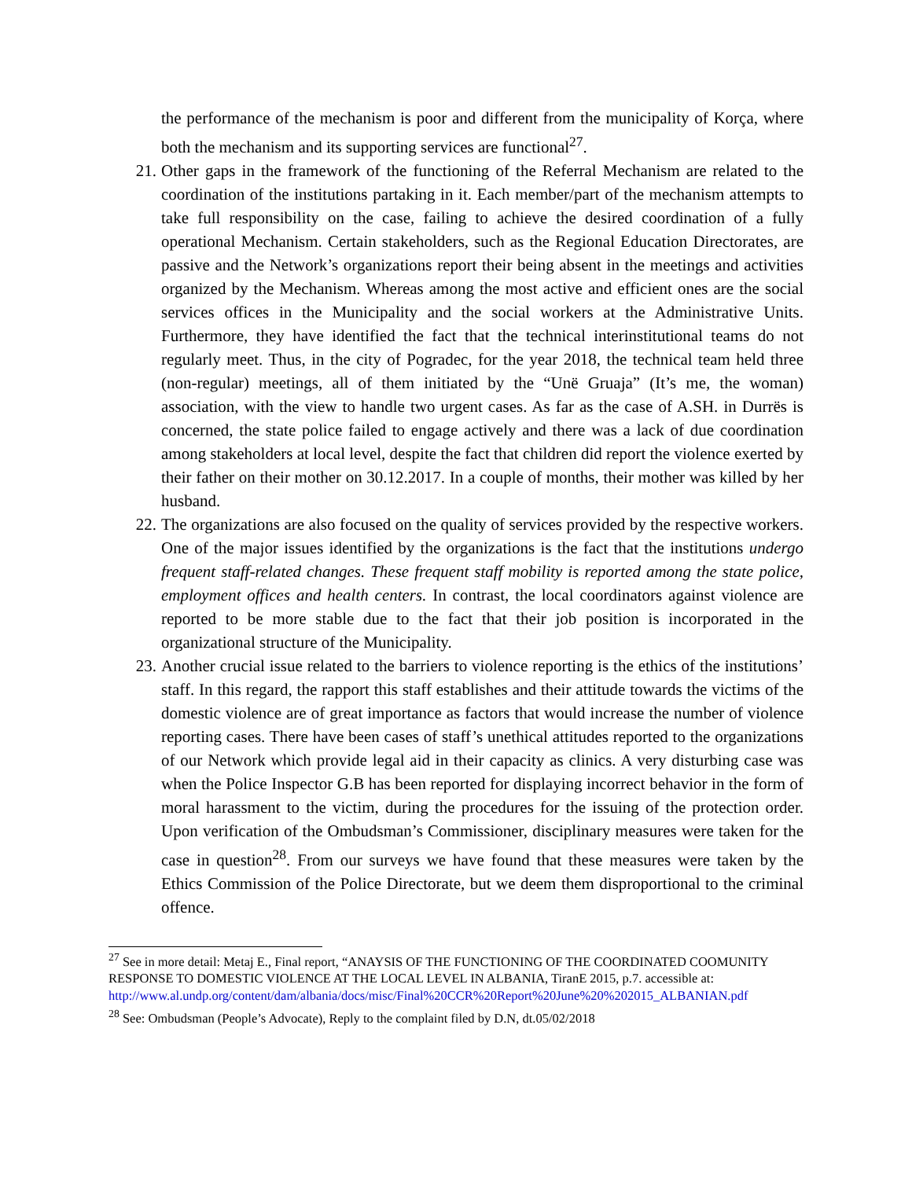the performance of the mechanism is poor and different from the municipality of Korça, where both the mechanism and its supporting services are functional<sup>27</sup>.
21. Other gaps in the framework of the functioning of the Referral Mechanism are related to the coordination of the institutions partaking in it. Each member/part of the mechanism attempts to take full responsibility on the case, failing to achieve the desired coordination of a fully operational Mechanism. Certain stakeholders, such as the Regional Education Directorates, are passive and the Network’s organizations report their being absent in the meetings and activities organized by the Mechanism. Whereas among the most active and efficient ones are the social services offices in the Municipality and the social workers at the Administrative Units. Furthermore, they have identified the fact that the technical interinstitutional teams do not regularly meet. Thus, in the city of Pogradec, for the year 2018, the technical team held three (non-regular) meetings, all of them initiated by the “Unë Gruaja” (It’s me, the woman) association, with the view to handle two urgent cases. As far as the case of A.SH. in Durrës is concerned, the state police failed to engage actively and there was a lack of due coordination among stakeholders at local level, despite the fact that children did report the violence exerted by their father on their mother on 30.12.2017. In a couple of months, their mother was killed by her husband.
22. The organizations are also focused on the quality of services provided by the respective workers. One of the major issues identified by the organizations is the fact that the institutions undergo frequent staff-related changes. These frequent staff mobility is reported among the state police, employment offices and health centers. In contrast, the local coordinators against violence are reported to be more stable due to the fact that their job position is incorporated in the organizational structure of the Municipality.
23. Another crucial issue related to the barriers to violence reporting is the ethics of the institutions’ staff. In this regard, the rapport this staff establishes and their attitude towards the victims of the domestic violence are of great importance as factors that would increase the number of violence reporting cases. There have been cases of staff’s unethical attitudes reported to the organizations of our Network which provide legal aid in their capacity as clinics. A very disturbing case was when the Police Inspector G.B has been reported for displaying incorrect behavior in the form of moral harassment to the victim, during the procedures for the issuing of the protection order. Upon verification of the Ombudsman’s Commissioner, disciplinary measures were taken for the case in question<sup>28</sup>. From our surveys we have found that these measures were taken by the Ethics Commission of the Police Directorate, but we deem them disproportional to the criminal offence.
<sup>27</sup> See in more detail: Metaj E., Final report, “ANAYSIS OF THE FUNCTIONING OF THE COORDINATED COOMUNITY RESPONSE TO DOMESTIC VIOLENCE AT THE LOCAL LEVEL IN ALBANIA, TiranE 2015, p.7. accessible at: http://www.al.undp.org/content/dam/albania/docs/misc/Final%20CCR%20Report%20June%20%202015_ALBANIAN.pdf
<sup>28</sup> See: Ombudsman (People’s Advocate), Reply to the complaint filed by D.N, dt.05/02/2018